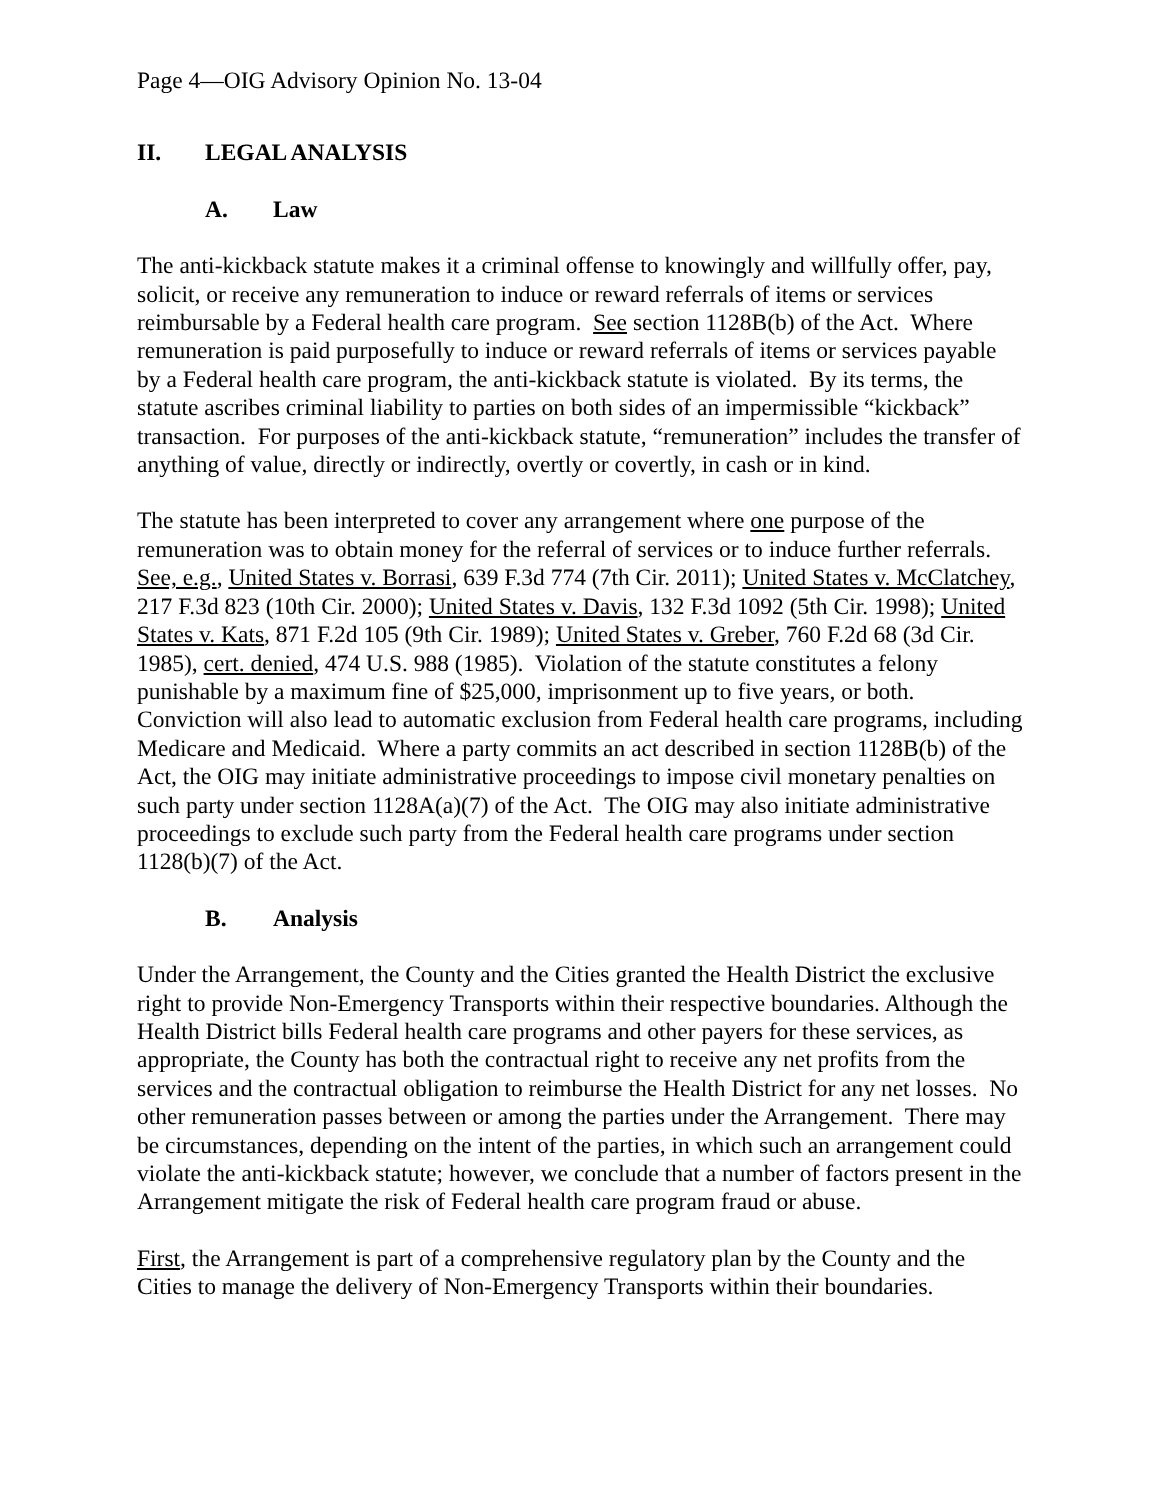Page 4—OIG Advisory Opinion No. 13-04
II. LEGAL ANALYSIS
A. Law
The anti-kickback statute makes it a criminal offense to knowingly and willfully offer, pay, solicit, or receive any remuneration to induce or reward referrals of items or services reimbursable by a Federal health care program. See section 1128B(b) of the Act. Where remuneration is paid purposefully to induce or reward referrals of items or services payable by a Federal health care program, the anti-kickback statute is violated. By its terms, the statute ascribes criminal liability to parties on both sides of an impermissible “kickback” transaction. For purposes of the anti-kickback statute, “remuneration” includes the transfer of anything of value, directly or indirectly, overtly or covertly, in cash or in kind.
The statute has been interpreted to cover any arrangement where one purpose of the remuneration was to obtain money for the referral of services or to induce further referrals. See, e.g., United States v. Borrasi, 639 F.3d 774 (7th Cir. 2011); United States v. McClatchey, 217 F.3d 823 (10th Cir. 2000); United States v. Davis, 132 F.3d 1092 (5th Cir. 1998); United States v. Kats, 871 F.2d 105 (9th Cir. 1989); United States v. Greber, 760 F.2d 68 (3d Cir. 1985), cert. denied, 474 U.S. 988 (1985). Violation of the statute constitutes a felony punishable by a maximum fine of $25,000, imprisonment up to five years, or both. Conviction will also lead to automatic exclusion from Federal health care programs, including Medicare and Medicaid. Where a party commits an act described in section 1128B(b) of the Act, the OIG may initiate administrative proceedings to impose civil monetary penalties on such party under section 1128A(a)(7) of the Act. The OIG may also initiate administrative proceedings to exclude such party from the Federal health care programs under section 1128(b)(7) of the Act.
B. Analysis
Under the Arrangement, the County and the Cities granted the Health District the exclusive right to provide Non-Emergency Transports within their respective boundaries. Although the Health District bills Federal health care programs and other payers for these services, as appropriate, the County has both the contractual right to receive any net profits from the services and the contractual obligation to reimburse the Health District for any net losses. No other remuneration passes between or among the parties under the Arrangement. There may be circumstances, depending on the intent of the parties, in which such an arrangement could violate the anti-kickback statute; however, we conclude that a number of factors present in the Arrangement mitigate the risk of Federal health care program fraud or abuse.
First, the Arrangement is part of a comprehensive regulatory plan by the County and the Cities to manage the delivery of Non-Emergency Transports within their boundaries.